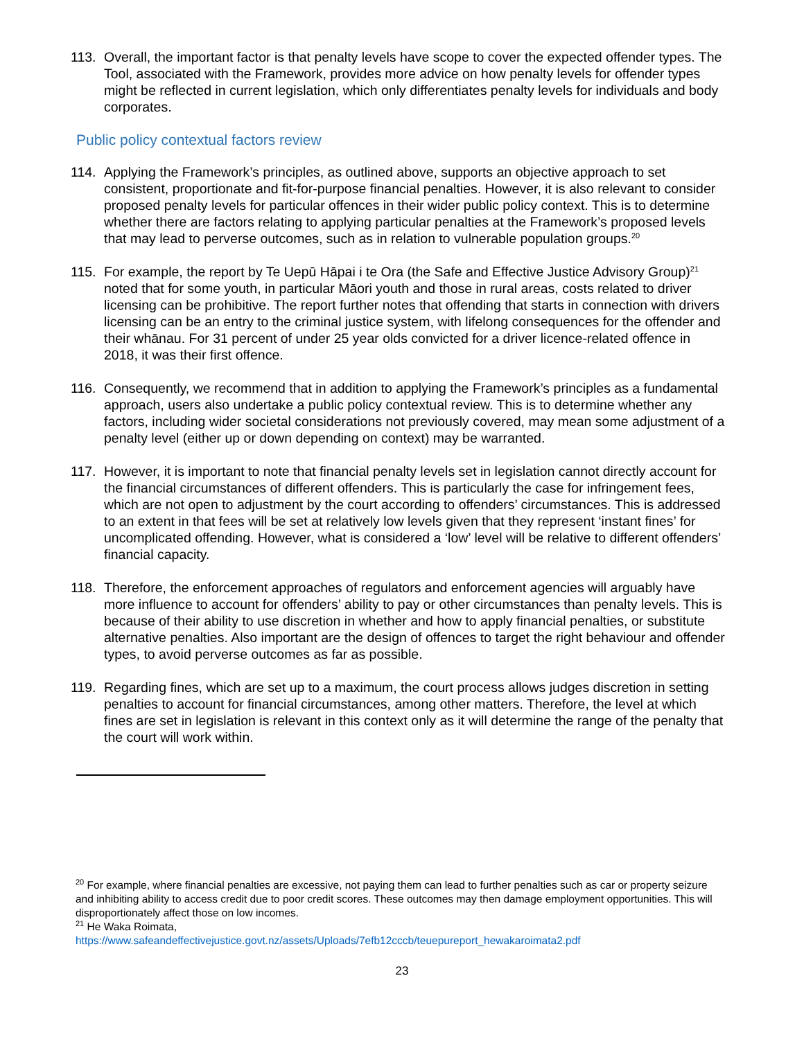113. Overall, the important factor is that penalty levels have scope to cover the expected offender types. The Tool, associated with the Framework, provides more advice on how penalty levels for offender types might be reflected in current legislation, which only differentiates penalty levels for individuals and body corporates.
Public policy contextual factors review
114. Applying the Framework’s principles, as outlined above, supports an objective approach to set consistent, proportionate and fit-for-purpose financial penalties. However, it is also relevant to consider proposed penalty levels for particular offences in their wider public policy context. This is to determine whether there are factors relating to applying particular penalties at the Framework’s proposed levels that may lead to perverse outcomes, such as in relation to vulnerable population groups.<sup>20</sup>
115. For example, the report by Te Uepū Hāpai i te Ora (the Safe and Effective Justice Advisory Group)<sup>21</sup> noted that for some youth, in particular Māori youth and those in rural areas, costs related to driver licensing can be prohibitive. The report further notes that offending that starts in connection with drivers licensing can be an entry to the criminal justice system, with lifelong consequences for the offender and their whānau. For 31 percent of under 25 year olds convicted for a driver licence-related offence in 2018, it was their first offence.
116. Consequently, we recommend that in addition to applying the Framework’s principles as a fundamental approach, users also undertake a public policy contextual review. This is to determine whether any factors, including wider societal considerations not previously covered, may mean some adjustment of a penalty level (either up or down depending on context) may be warranted.
117. However, it is important to note that financial penalty levels set in legislation cannot directly account for the financial circumstances of different offenders. This is particularly the case for infringement fees, which are not open to adjustment by the court according to offenders’ circumstances. This is addressed to an extent in that fees will be set at relatively low levels given that they represent ‘instant fines’ for uncomplicated offending. However, what is considered a ‘low’ level will be relative to different offenders’ financial capacity.
118. Therefore, the enforcement approaches of regulators and enforcement agencies will arguably have more influence to account for offenders’ ability to pay or other circumstances than penalty levels. This is because of their ability to use discretion in whether and how to apply financial penalties, or substitute alternative penalties. Also important are the design of offences to target the right behaviour and offender types, to avoid perverse outcomes as far as possible.
119. Regarding fines, which are set up to a maximum, the court process allows judges discretion in setting penalties to account for financial circumstances, among other matters. Therefore, the level at which fines are set in legislation is relevant in this context only as it will determine the range of the penalty that the court will work within.
<sup>20</sup> For example, where financial penalties are excessive, not paying them can lead to further penalties such as car or property seizure and inhibiting ability to access credit due to poor credit scores. These outcomes may then damage employment opportunities. This will disproportionately affect those on low incomes.
<sup>21</sup> He Waka Roimata,
https://www.safeandeffectivejustice.govt.nz/assets/Uploads/7efb12cccb/teuepureport_hewakaroimata2.pdf
23